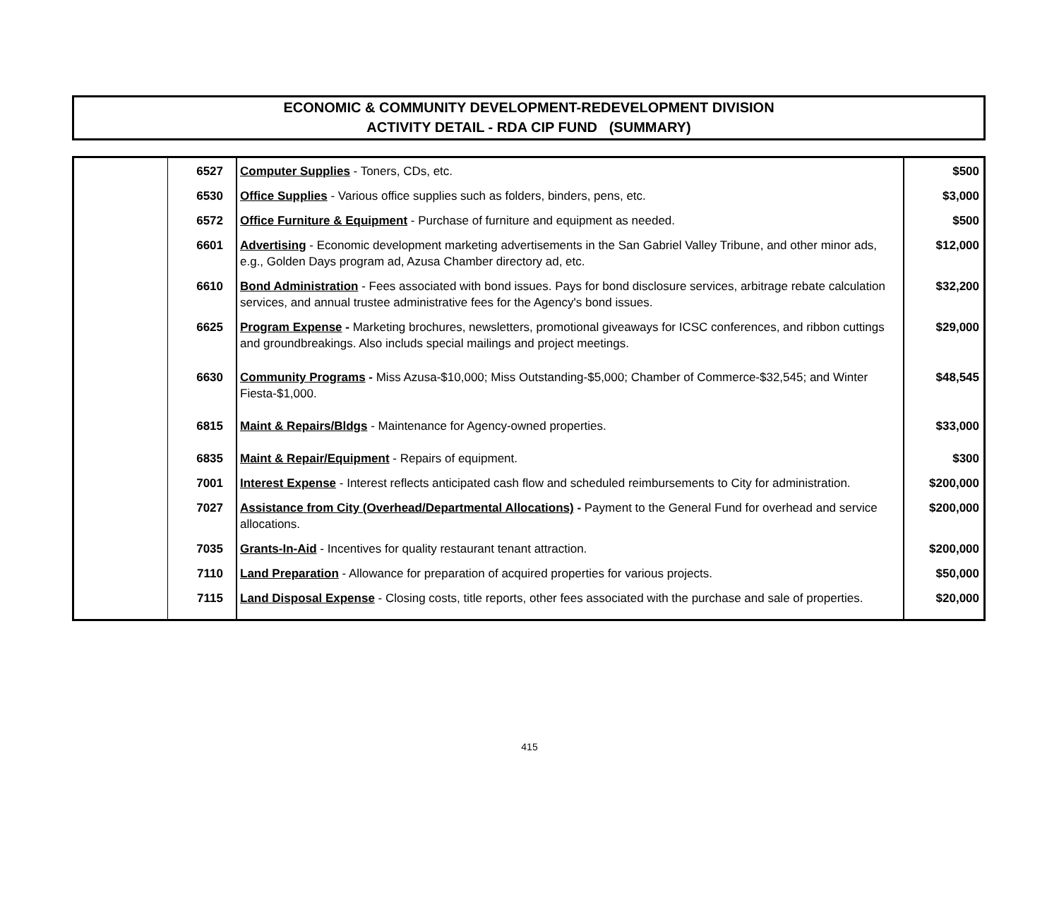ECONOMIC & COMMUNITY DEVELOPMENT-REDEVELOPMENT DIVISION
ACTIVITY DETAIL - RDA CIP FUND (SUMMARY)
| | 6527 | Computer Supplies - Toners, CDs, etc. | $500 |
| | 6530 | Office Supplies - Various office supplies such as folders, binders, pens, etc. | $3,000 |
| | 6572 | Office Furniture & Equipment - Purchase of furniture and equipment as needed. | $500 |
| | 6601 | Advertising - Economic development marketing advertisements in the San Gabriel Valley Tribune, and other minor ads, e.g., Golden Days program ad, Azusa Chamber directory ad, etc. | $12,000 |
| | 6610 | Bond Administration - Fees associated with bond issues. Pays for bond disclosure services, arbitrage rebate calculation services, and annual trustee administrative fees for the Agency's bond issues. | $32,200 |
| | 6625 | Program Expense - Marketing brochures, newsletters, promotional giveaways for ICSC conferences, and ribbon cuttings and groundbreakings. Also includs special mailings and project meetings. | $29,000 |
| | 6630 | Community Programs - Miss Azusa-$10,000; Miss Outstanding-$5,000; Chamber of Commerce-$32,545; and Winter Fiesta-$1,000. | $48,545 |
| | 6815 | Maint & Repairs/Bldgs - Maintenance for Agency-owned properties. | $33,000 |
| | 6835 | Maint & Repair/Equipment - Repairs of equipment. | $300 |
| | 7001 | Interest Expense - Interest reflects anticipated cash flow and scheduled reimbursements to City for administration. | $200,000 |
| | 7027 | Assistance from City (Overhead/Departmental Allocations) - Payment to the General Fund for overhead and service allocations. | $200,000 |
| | 7035 | Grants-In-Aid - Incentives for quality restaurant tenant attraction. | $200,000 |
| | 7110 | Land Preparation - Allowance for preparation of acquired properties for various projects. | $50,000 |
| | 7115 | Land Disposal Expense - Closing costs, title reports, other fees associated with the purchase and sale of properties. | $20,000 |
415